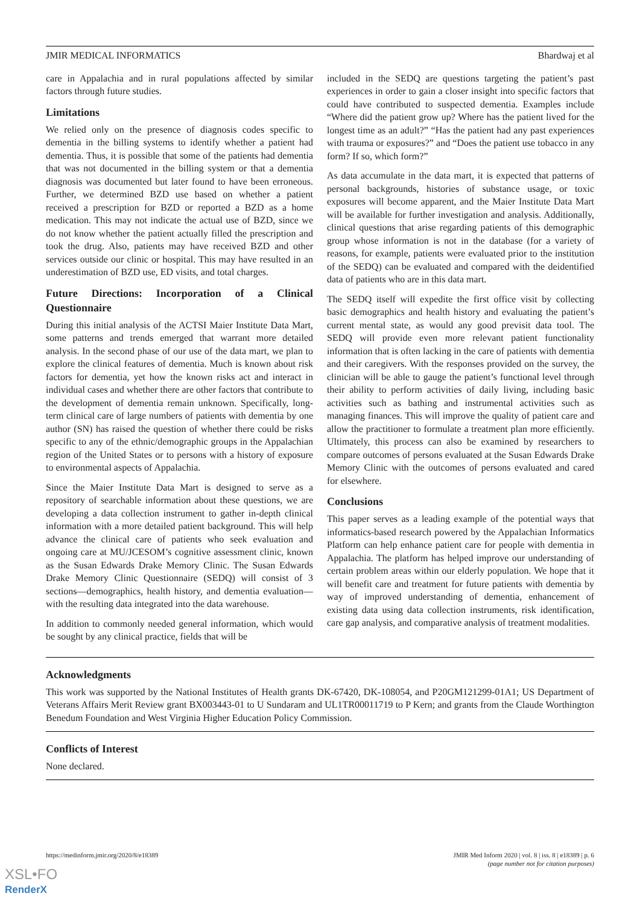JMIR MEDICAL INFORMATICS Bhardwaj et al
care in Appalachia and in rural populations affected by similar factors through future studies.
Limitations
We relied only on the presence of diagnosis codes specific to dementia in the billing systems to identify whether a patient had dementia. Thus, it is possible that some of the patients had dementia that was not documented in the billing system or that a dementia diagnosis was documented but later found to have been erroneous. Further, we determined BZD use based on whether a patient received a prescription for BZD or reported a BZD as a home medication. This may not indicate the actual use of BZD, since we do not know whether the patient actually filled the prescription and took the drug. Also, patients may have received BZD and other services outside our clinic or hospital. This may have resulted in an underestimation of BZD use, ED visits, and total charges.
Future Directions: Incorporation of a Clinical Questionnaire
During this initial analysis of the ACTSI Maier Institute Data Mart, some patterns and trends emerged that warrant more detailed analysis. In the second phase of our use of the data mart, we plan to explore the clinical features of dementia. Much is known about risk factors for dementia, yet how the known risks act and interact in individual cases and whether there are other factors that contribute to the development of dementia remain unknown. Specifically, long-term clinical care of large numbers of patients with dementia by one author (SN) has raised the question of whether there could be risks specific to any of the ethnic/demographic groups in the Appalachian region of the United States or to persons with a history of exposure to environmental aspects of Appalachia.
Since the Maier Institute Data Mart is designed to serve as a repository of searchable information about these questions, we are developing a data collection instrument to gather in-depth clinical information with a more detailed patient background. This will help advance the clinical care of patients who seek evaluation and ongoing care at MU/JCESOM’s cognitive assessment clinic, known as the Susan Edwards Drake Memory Clinic. The Susan Edwards Drake Memory Clinic Questionnaire (SEDQ) will consist of 3 sections—demographics, health history, and dementia evaluation—with the resulting data integrated into the data warehouse.
In addition to commonly needed general information, which would be sought by any clinical practice, fields that will be
included in the SEDQ are questions targeting the patient’s past experiences in order to gain a closer insight into specific factors that could have contributed to suspected dementia. Examples include “Where did the patient grow up? Where has the patient lived for the longest time as an adult?” “Has the patient had any past experiences with trauma or exposures?” and “Does the patient use tobacco in any form? If so, which form?”
As data accumulate in the data mart, it is expected that patterns of personal backgrounds, histories of substance usage, or toxic exposures will become apparent, and the Maier Institute Data Mart will be available for further investigation and analysis. Additionally, clinical questions that arise regarding patients of this demographic group whose information is not in the database (for a variety of reasons, for example, patients were evaluated prior to the institution of the SEDQ) can be evaluated and compared with the deidentified data of patients who are in this data mart.
The SEDQ itself will expedite the first office visit by collecting basic demographics and health history and evaluating the patient’s current mental state, as would any good previsit data tool. The SEDQ will provide even more relevant patient functionality information that is often lacking in the care of patients with dementia and their caregivers. With the responses provided on the survey, the clinician will be able to gauge the patient’s functional level through their ability to perform activities of daily living, including basic activities such as bathing and instrumental activities such as managing finances. This will improve the quality of patient care and allow the practitioner to formulate a treatment plan more efficiently. Ultimately, this process can also be examined by researchers to compare outcomes of persons evaluated at the Susan Edwards Drake Memory Clinic with the outcomes of persons evaluated and cared for elsewhere.
Conclusions
This paper serves as a leading example of the potential ways that informatics-based research powered by the Appalachian Informatics Platform can help enhance patient care for people with dementia in Appalachia. The platform has helped improve our understanding of certain problem areas within our elderly population. We hope that it will benefit care and treatment for future patients with dementia by way of improved understanding of dementia, enhancement of existing data using data collection instruments, risk identification, care gap analysis, and comparative analysis of treatment modalities.
Acknowledgments
This work was supported by the National Institutes of Health grants DK-67420, DK-108054, and P20GM121299-01A1; US Department of Veterans Affairs Merit Review grant BX003443-01 to U Sundaram and UL1TR00011719 to P Kern; and grants from the Claude Worthington Benedum Foundation and West Virginia Higher Education Policy Commission.
Conflicts of Interest
None declared.
https://medinform.jmir.org/2020/8/e18389 JMIR Med Inform 2020 | vol. 8 | iss. 8 | e18389 | p. 6
(page number not for citation purposes)
XSL•FO
RenderX